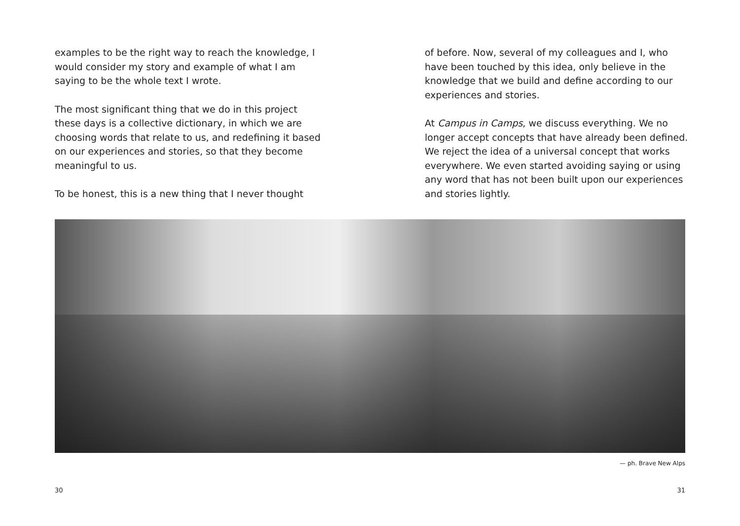examples to be the right way to reach the knowledge, I would consider my story and example of what I am saying to be the whole text I wrote.
The most significant thing that we do in this project these days is a collective dictionary, in which we are choosing words that relate to us, and redefining it based on our experiences and stories, so that they become meaningful to us.
To be honest, this is a new thing that I never thought
of before. Now, several of my colleagues and I, who have been touched by this idea, only believe in the knowledge that we build and define according to our experiences and stories.
At Campus in Camps, we discuss everything. We no longer accept concepts that have already been defined. We reject the idea of a universal concept that works everywhere. We even started avoiding saying or using any word that has not been built upon our experiences and stories lightly.
— ph. Brave New Alps
30 31